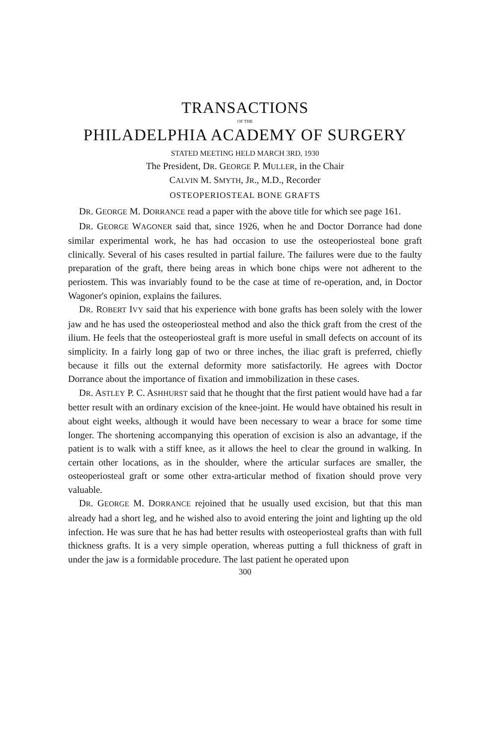TRANSACTIONS
OF THE
PHILADELPHIA ACADEMY OF SURGERY
STATED MEETING HELD MARCH 3RD, 1930
The President, DR. GEORGE P. MULLER, in the Chair
CALVIN M. SMYTH, JR., M.D., Recorder
OSTEOPERIOSTEAL BONE GRAFTS
DR. GEORGE M. DORRANCE read a paper with the above title for which see page 161.
DR. GEORGE WAGONER said that, since 1926, when he and Doctor Dorrance had done similar experimental work, he has had occasion to use the osteoperiosteal bone graft clinically. Several of his cases resulted in partial failure. The failures were due to the faulty preparation of the graft, there being areas in which bone chips were not adherent to the periostem. This was invariably found to be the case at time of re-operation, and, in Doctor Wagoner's opinion, explains the failures.
DR. ROBERT IVY said that his experience with bone grafts has been solely with the lower jaw and he has used the osteoperiosteal method and also the thick graft from the crest of the ilium. He feels that the osteoperiosteal graft is more useful in small defects on account of its simplicity. In a fairly long gap of two or three inches, the iliac graft is preferred, chiefly because it fills out the external deformity more satisfactorily. He agrees with Doctor Dorrance about the importance of fixation and immobilization in these cases.
DR. ASTLEY P. C. ASHHURST said that he thought that the first patient would have had a far better result with an ordinary excision of the knee-joint. He would have obtained his result in about eight weeks, although it would have been necessary to wear a brace for some time longer. The shortening accompanying this operation of excision is also an advantage, if the patient is to walk with a stiff knee, as it allows the heel to clear the ground in walking. In certain other locations, as in the shoulder, where the articular surfaces are smaller, the osteoperiosteal graft or some other extra-articular method of fixation should prove very valuable.
DR. GEORGE M. DORRANCE rejoined that he usually used excision, but that this man already had a short leg, and he wished also to avoid entering the joint and lighting up the old infection. He was sure that he has had better results with osteoperiosteal grafts than with full thickness grafts. It is a very simple operation, whereas putting a full thickness of graft in under the jaw is a formidable procedure. The last patient he operated upon
300